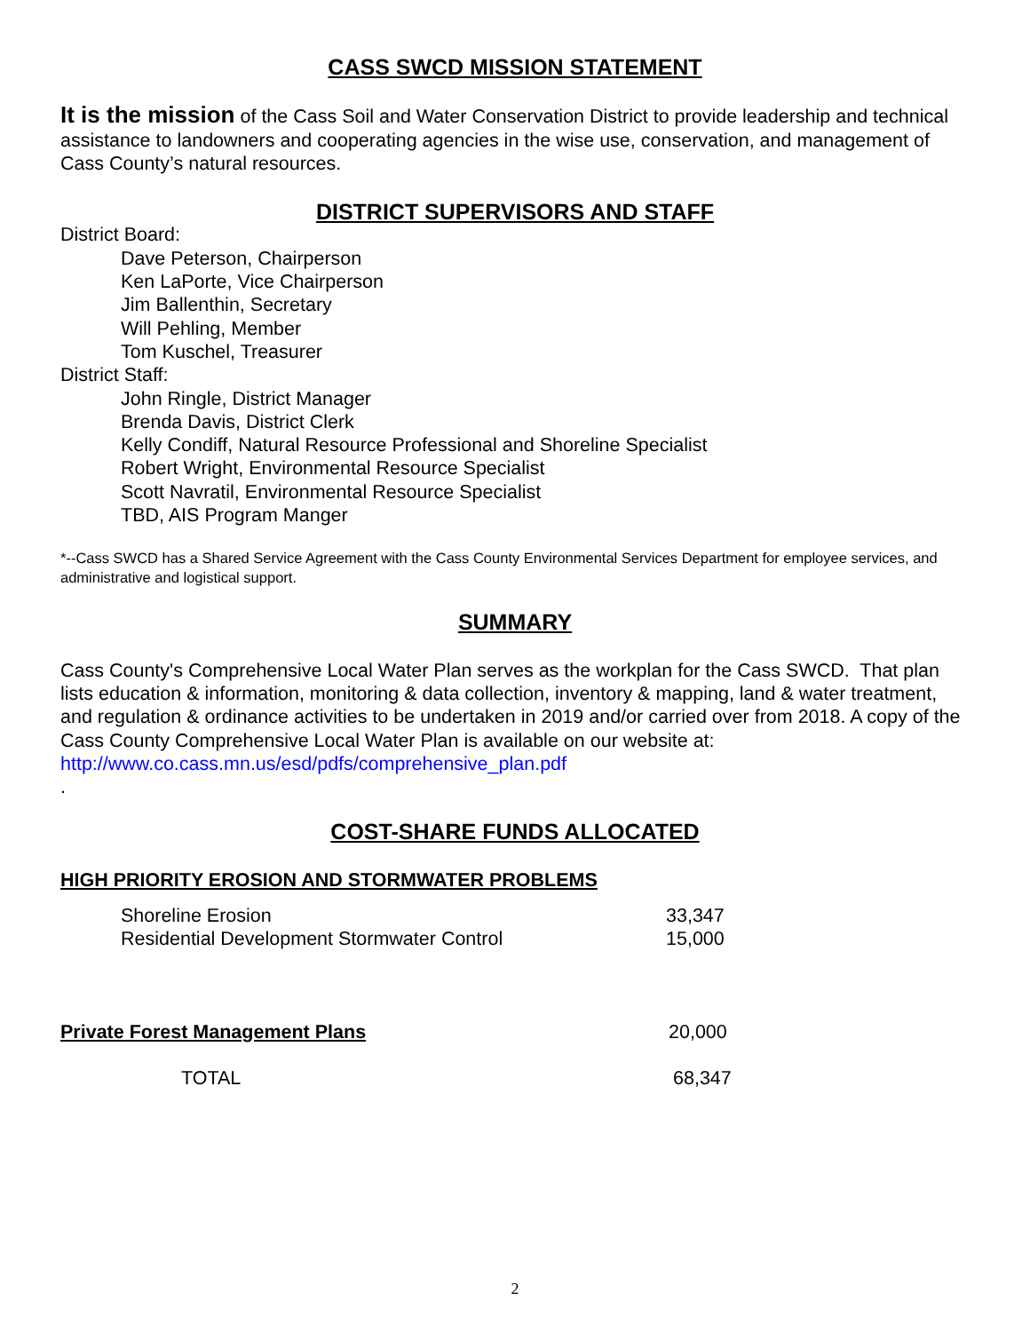CASS SWCD MISSION STATEMENT
It is the mission of the Cass Soil and Water Conservation District to provide leadership and technical assistance to landowners and cooperating agencies in the wise use, conservation, and management of Cass County’s natural resources.
DISTRICT SUPERVISORS AND STAFF
District Board:
Dave Peterson, Chairperson
Ken LaPorte, Vice Chairperson
Jim Ballenthin, Secretary
Will Pehling, Member
Tom Kuschel, Treasurer
District Staff:
John Ringle, District Manager
Brenda Davis, District Clerk
Kelly Condiff, Natural Resource Professional and Shoreline Specialist
Robert Wright, Environmental Resource Specialist
Scott Navratil, Environmental Resource Specialist
TBD, AIS Program Manger
*--Cass SWCD has a Shared Service Agreement with the Cass County Environmental Services Department for employee services, and administrative and logistical support.
SUMMARY
Cass County's Comprehensive Local Water Plan serves as the workplan for the Cass SWCD. That plan lists education & information, monitoring & data collection, inventory & mapping, land & water treatment, and regulation & ordinance activities to be undertaken in 2019 and/or carried over from 2018. A copy of the Cass County Comprehensive Local Water Plan is available on our website at: http://www.co.cass.mn.us/esd/pdfs/comprehensive_plan.pdf
.
COST-SHARE FUNDS ALLOCATED
HIGH PRIORITY EROSION AND STORMWATER PROBLEMS
| Shoreline Erosion | 33,347 |
| Residential Development Stormwater Control | 15,000 |
| Private Forest Management Plans | 20,000 |
| TOTAL | 68,347 |
2